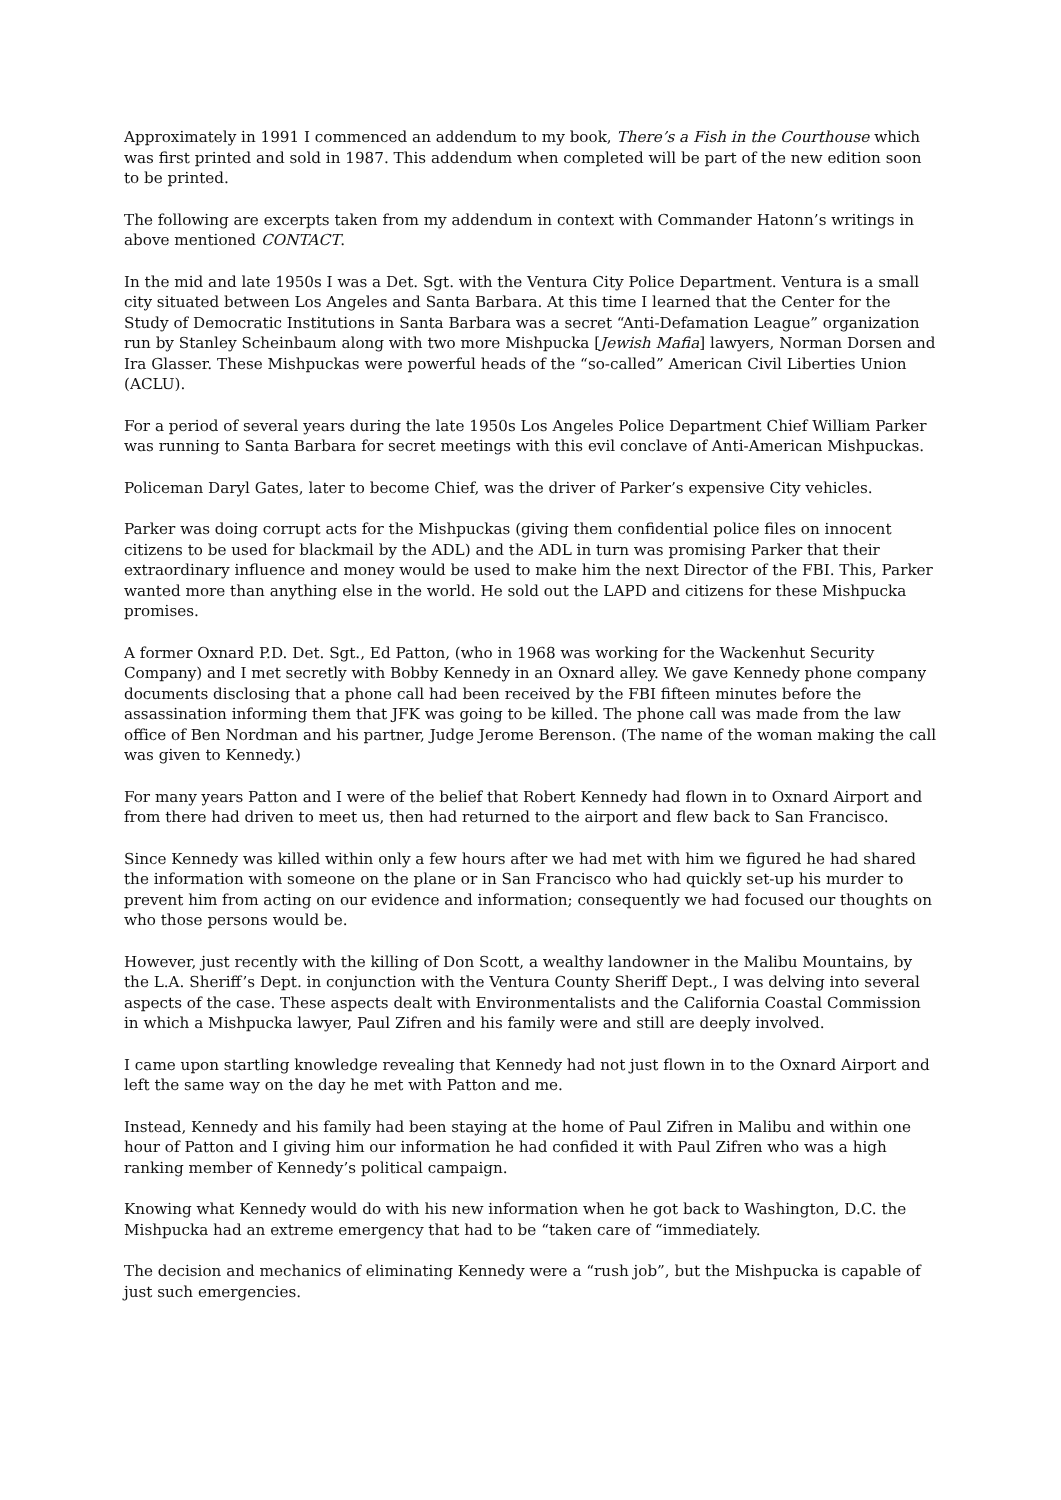Approximately in 1991 I commenced an addendum to my book, There’s a Fish in the Courthouse which was first printed and sold in 1987. This addendum when completed will be part of the new edition soon to be printed.
The following are excerpts taken from my addendum in context with Commander Hatonn’s writings in above mentioned CONTACT.
In the mid and late 1950s I was a Det. Sgt. with the Ventura City Police Department. Ventura is a small city situated between Los Angeles and Santa Barbara. At this time I learned that the Center for the Study of Democratic Institutions in Santa Barbara was a secret “Anti-Defamation League” organization run by Stanley Scheinbaum along with two more Mishpucka [Jewish Mafia] lawyers, Norman Dorsen and Ira Glasser. These Mishpuckas were powerful heads of the “so-called” American Civil Liberties Union (ACLU).
For a period of several years during the late 1950s Los Angeles Police Department Chief William Parker was running to Santa Barbara for secret meetings with this evil conclave of Anti-American Mishpuckas.
Policeman Daryl Gates, later to become Chief, was the driver of Parker’s expensive City vehicles.
Parker was doing corrupt acts for the Mishpuckas (giving them confidential police files on innocent citizens to be used for blackmail by the ADL) and the ADL in turn was promising Parker that their extraordinary influence and money would be used to make him the next Director of the FBI. This, Parker wanted more than anything else in the world. He sold out the LAPD and citizens for these Mishpucka promises.
A former Oxnard P.D. Det. Sgt., Ed Patton, (who in 1968 was working for the Wackenhut Security Company) and I met secretly with Bobby Kennedy in an Oxnard alley. We gave Kennedy phone company documents disclosing that a phone call had been received by the FBI fifteen minutes before the assassination informing them that JFK was going to be killed. The phone call was made from the law office of Ben Nordman and his partner, Judge Jerome Berenson. (The name of the woman making the call was given to Kennedy.)
For many years Patton and I were of the belief that Robert Kennedy had flown in to Oxnard Airport and from there had driven to meet us, then had returned to the airport and flew back to San Francisco.
Since Kennedy was killed within only a few hours after we had met with him we figured he had shared the information with someone on the plane or in San Francisco who had quickly set-up his murder to prevent him from acting on our evidence and information; consequently we had focused our thoughts on who those persons would be.
However, just recently with the killing of Don Scott, a wealthy landowner in the Malibu Mountains, by the L.A. Sheriff’s Dept. in conjunction with the Ventura County Sheriff Dept., I was delving into several aspects of the case. These aspects dealt with Environmentalists and the California Coastal Commission in which a Mishpucka lawyer, Paul Zifren and his family were and still are deeply involved.
I came upon startling knowledge revealing that Kennedy had not just flown in to the Oxnard Airport and left the same way on the day he met with Patton and me.
Instead, Kennedy and his family had been staying at the home of Paul Zifren in Malibu and within one hour of Patton and I giving him our information he had confided it with Paul Zifren who was a high ranking member of Kennedy’s political campaign.
Knowing what Kennedy would do with his new information when he got back to Washington, D.C. the Mishpucka had an extreme emergency that had to be “taken care of “immediately.
The decision and mechanics of eliminating Kennedy were a “rush job”, but the Mishpucka is capable of just such emergencies.